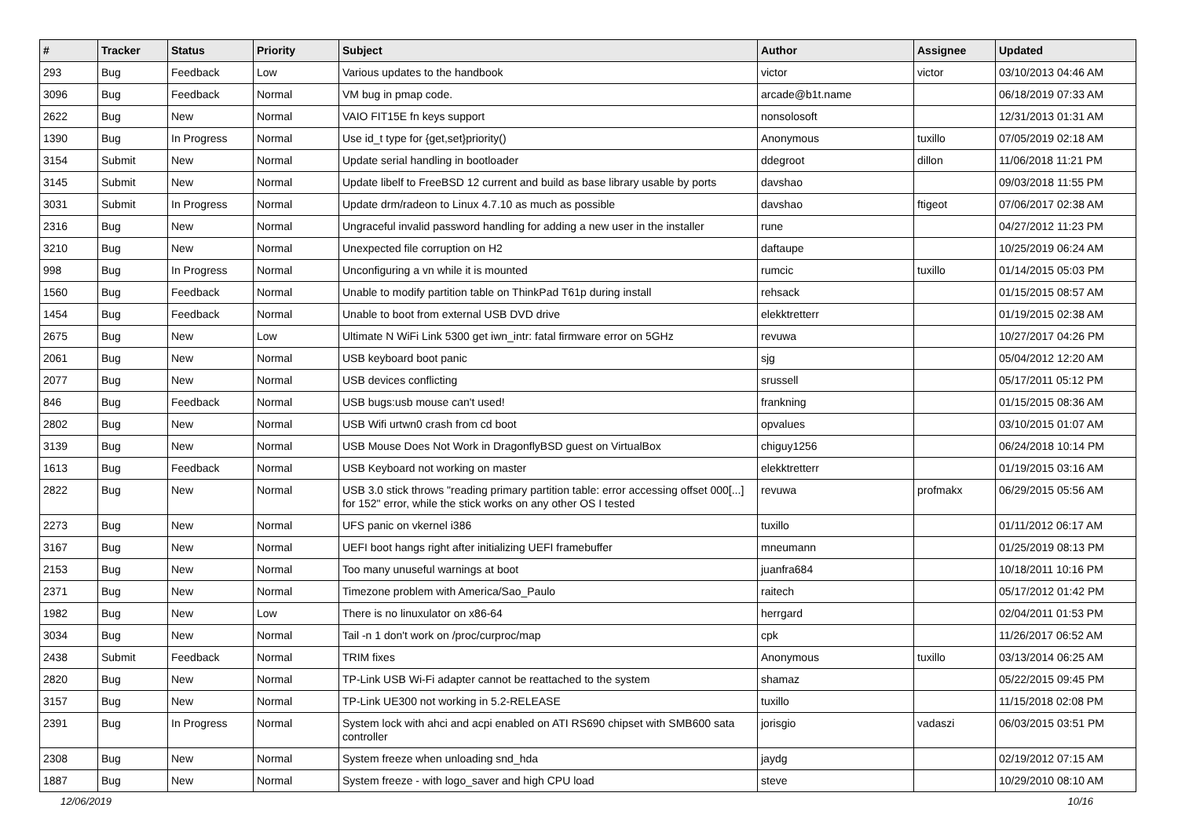| # | Tracker | Status | Priority | Subject | Author | Assignee | Updated |
| --- | --- | --- | --- | --- | --- | --- | --- |
| 293 | Bug | Feedback | Low | Various updates to the handbook | victor | victor | 03/10/2013 04:46 AM |
| 3096 | Bug | Feedback | Normal | VM bug in pmap code. | arcade@b1t.name | | 06/18/2019 07:33 AM |
| 2622 | Bug | New | Normal | VAIO FIT15E fn keys support | nonsolosoft | | 12/31/2013 01:31 AM |
| 1390 | Bug | In Progress | Normal | Use id_t type for {get,set}priority() | Anonymous | tuxillo | 07/05/2019 02:18 AM |
| 3154 | Submit | New | Normal | Update serial handling in bootloader | ddegroot | dillon | 11/06/2018 11:21 PM |
| 3145 | Submit | New | Normal | Update libelf to FreeBSD 12 current and build as base library usable by ports | davshao | | 09/03/2018 11:55 PM |
| 3031 | Submit | In Progress | Normal | Update drm/radeon to Linux 4.7.10 as much as possible | davshao | ftigeot | 07/06/2017 02:38 AM |
| 2316 | Bug | New | Normal | Ungraceful invalid password handling for adding a new user in the installer | rune | | 04/27/2012 11:23 PM |
| 3210 | Bug | New | Normal | Unexpected file corruption on H2 | daftaupe | | 10/25/2019 06:24 AM |
| 998 | Bug | In Progress | Normal | Unconfiguring a vn while it is mounted | rumcic | tuxillo | 01/14/2015 05:03 PM |
| 1560 | Bug | Feedback | Normal | Unable to modify partition table on ThinkPad T61p during install | rehsack | | 01/15/2015 08:57 AM |
| 1454 | Bug | Feedback | Normal | Unable to boot from external USB DVD drive | elekktretterr | | 01/19/2015 02:38 AM |
| 2675 | Bug | New | Low | Ultimate N WiFi Link 5300 get iwn_intr: fatal firmware error on 5GHz | revuwa | | 10/27/2017 04:26 PM |
| 2061 | Bug | New | Normal | USB keyboard boot panic | sjg | | 05/04/2012 12:20 AM |
| 2077 | Bug | New | Normal | USB devices conflicting | srussell | | 05/17/2011 05:12 PM |
| 846 | Bug | Feedback | Normal | USB bugs:usb mouse can't used! | frankning | | 01/15/2015 08:36 AM |
| 2802 | Bug | New | Normal | USB Wifi urtwn0 crash from cd boot | opvalues | | 03/10/2015 01:07 AM |
| 3139 | Bug | New | Normal | USB Mouse Does Not Work in DragonflyBSD guest on VirtualBox | chiguy1256 | | 06/24/2018 10:14 PM |
| 1613 | Bug | Feedback | Normal | USB Keyboard not working on master | elekktretterr | | 01/19/2015 03:16 AM |
| 2822 | Bug | New | Normal | USB 3.0 stick throws "reading primary partition table: error accessing offset 000[...] for 152" error, while the stick works on any other OS I tested | revuwa | profmakx | 06/29/2015 05:56 AM |
| 2273 | Bug | New | Normal | UFS panic on vkernel i386 | tuxillo | | 01/11/2012 06:17 AM |
| 3167 | Bug | New | Normal | UEFI boot hangs right after initializing UEFI framebuffer | mneumann | | 01/25/2019 08:13 PM |
| 2153 | Bug | New | Normal | Too many unuseful warnings at boot | juanfra684 | | 10/18/2011 10:16 PM |
| 2371 | Bug | New | Normal | Timezone problem with America/Sao_Paulo | raitech | | 05/17/2012 01:42 PM |
| 1982 | Bug | New | Low | There is no linuxulator on x86-64 | herrgard | | 02/04/2011 01:53 PM |
| 3034 | Bug | New | Normal | Tail -n 1 don't work on /proc/curproc/map | cpk | | 11/26/2017 06:52 AM |
| 2438 | Submit | Feedback | Normal | TRIM fixes | Anonymous | tuxillo | 03/13/2014 06:25 AM |
| 2820 | Bug | New | Normal | TP-Link USB Wi-Fi adapter cannot be reattached to the system | shamaz | | 05/22/2015 09:45 PM |
| 3157 | Bug | New | Normal | TP-Link UE300 not working in 5.2-RELEASE | tuxillo | | 11/15/2018 02:08 PM |
| 2391 | Bug | In Progress | Normal | System lock with ahci and acpi enabled on ATI RS690 chipset with SMB600 sata controller | jorisgio | vadaszi | 06/03/2015 03:51 PM |
| 2308 | Bug | New | Normal | System freeze when unloading snd_hda | jaydg | | 02/19/2012 07:15 AM |
| 1887 | Bug | New | Normal | System freeze - with logo_saver and high CPU load | steve | | 10/29/2010 08:10 AM |
12/06/2019 10/16